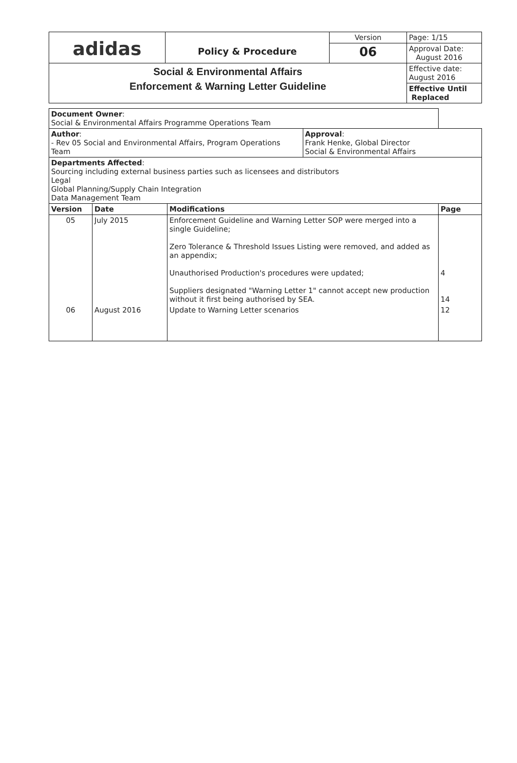| adidas | Policy & Procedure | Version | Page: 1/15 |
| | | 06 | Approval Date: August 2016 |
| Social & Environmental Affairs Enforcement & Warning Letter Guideline | | | Effective date: August 2016 |
| | | | Effective Until Replaced |
| Document Owner : Social & Environmental Affairs Programme Operations Team | | | | |
| Author : - Rev 05 Social and Environmental Affairs, Program Operations Team | | | Approval : Frank Henke, Global Director Social & Environmental Affairs | |
| Departments Affected : Sourcing including external business parties such as licensees and distributors Legal Global Planning/Supply Chain Integration Data Management Team | | | | |
| Version | Date | Modifications | | Page |
| 05 | July 2015 | Enforcement Guideline and Warning Letter SOP were merged into a single Guideline; Zero Tolerance & Threshold Issues Listing were removed, and added as an appendix; Unauthorised Production's procedures were updated; Suppliers designated "Warning Letter 1" cannot accept new production without it first being authorised by SEA. | | 4 14 |
| 06 | August 2016 | Update to Warning Letter scenarios | | 12 |